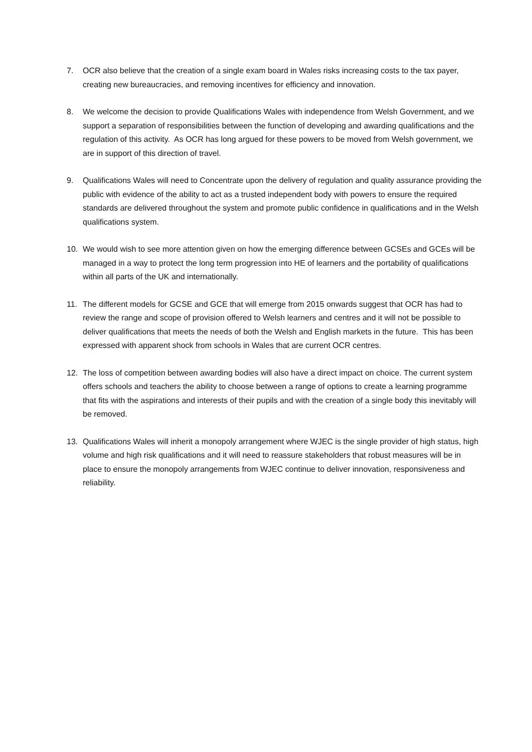7. OCR also believe that the creation of a single exam board in Wales risks increasing costs to the tax payer, creating new bureaucracies, and removing incentives for efficiency and innovation.
8. We welcome the decision to provide Qualifications Wales with independence from Welsh Government, and we support a separation of responsibilities between the function of developing and awarding qualifications and the regulation of this activity. As OCR has long argued for these powers to be moved from Welsh government, we are in support of this direction of travel.
9. Qualifications Wales will need to Concentrate upon the delivery of regulation and quality assurance providing the public with evidence of the ability to act as a trusted independent body with powers to ensure the required standards are delivered throughout the system and promote public confidence in qualifications and in the Welsh qualifications system.
10. We would wish to see more attention given on how the emerging difference between GCSEs and GCEs will be managed in a way to protect the long term progression into HE of learners and the portability of qualifications within all parts of the UK and internationally.
11. The different models for GCSE and GCE that will emerge from 2015 onwards suggest that OCR has had to review the range and scope of provision offered to Welsh learners and centres and it will not be possible to deliver qualifications that meets the needs of both the Welsh and English markets in the future. This has been expressed with apparent shock from schools in Wales that are current OCR centres.
12. The loss of competition between awarding bodies will also have a direct impact on choice. The current system offers schools and teachers the ability to choose between a range of options to create a learning programme that fits with the aspirations and interests of their pupils and with the creation of a single body this inevitably will be removed.
13. Qualifications Wales will inherit a monopoly arrangement where WJEC is the single provider of high status, high volume and high risk qualifications and it will need to reassure stakeholders that robust measures will be in place to ensure the monopoly arrangements from WJEC continue to deliver innovation, responsiveness and reliability.